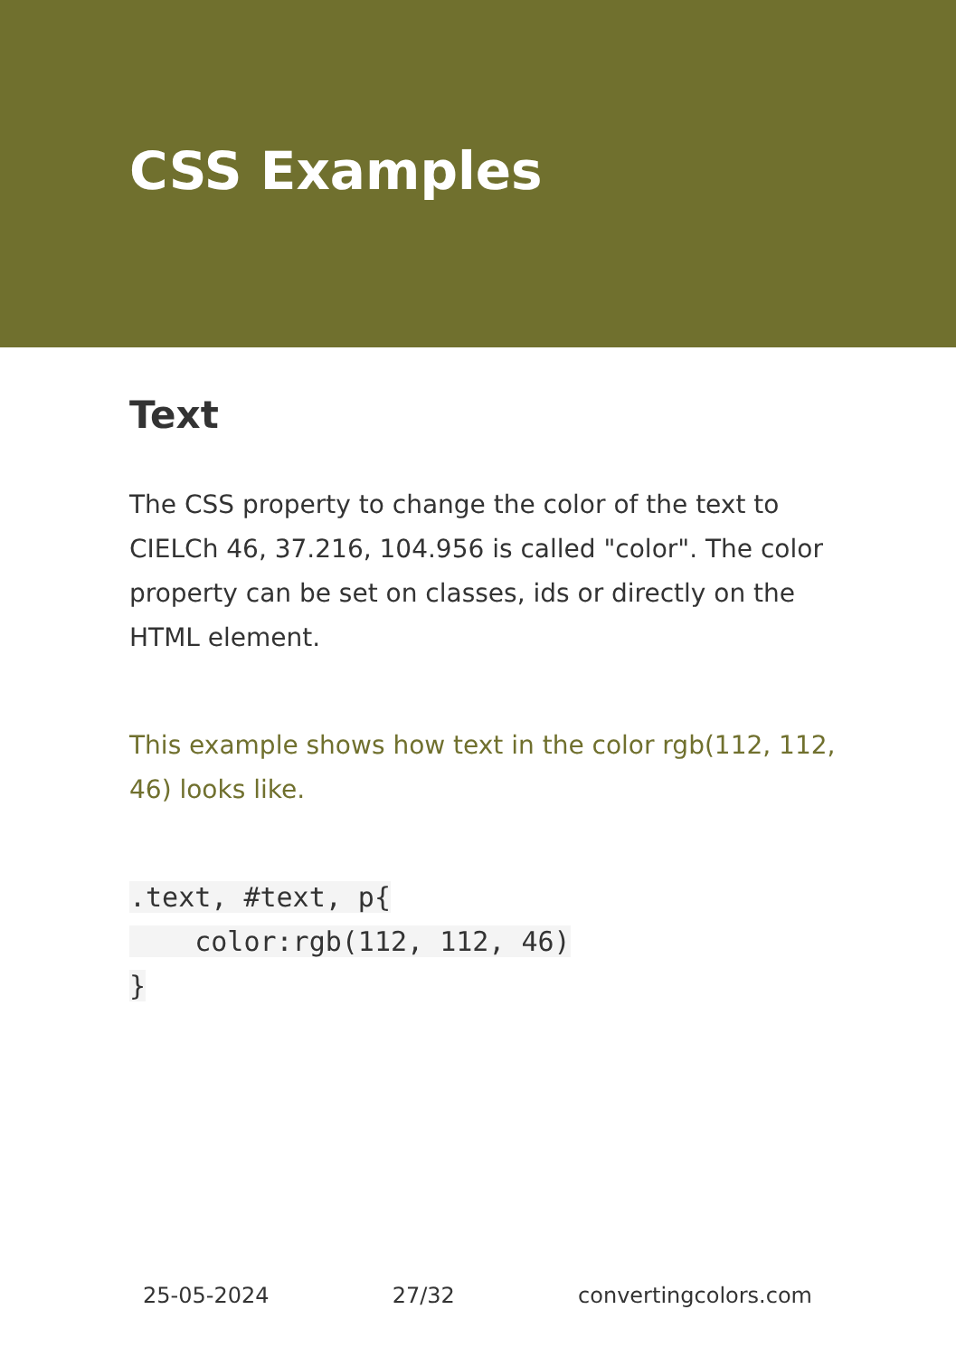CSS Examples
Text
The CSS property to change the color of the text to CIELCh 46, 37.216, 104.956 is called "color". The color property can be set on classes, ids or directly on the HTML element.
This example shows how text in the color rgb(112, 112, 46) looks like.
.text, #text, p{
    color:rgb(112, 112, 46)
}
25-05-2024 27/32 convertingcolors.com